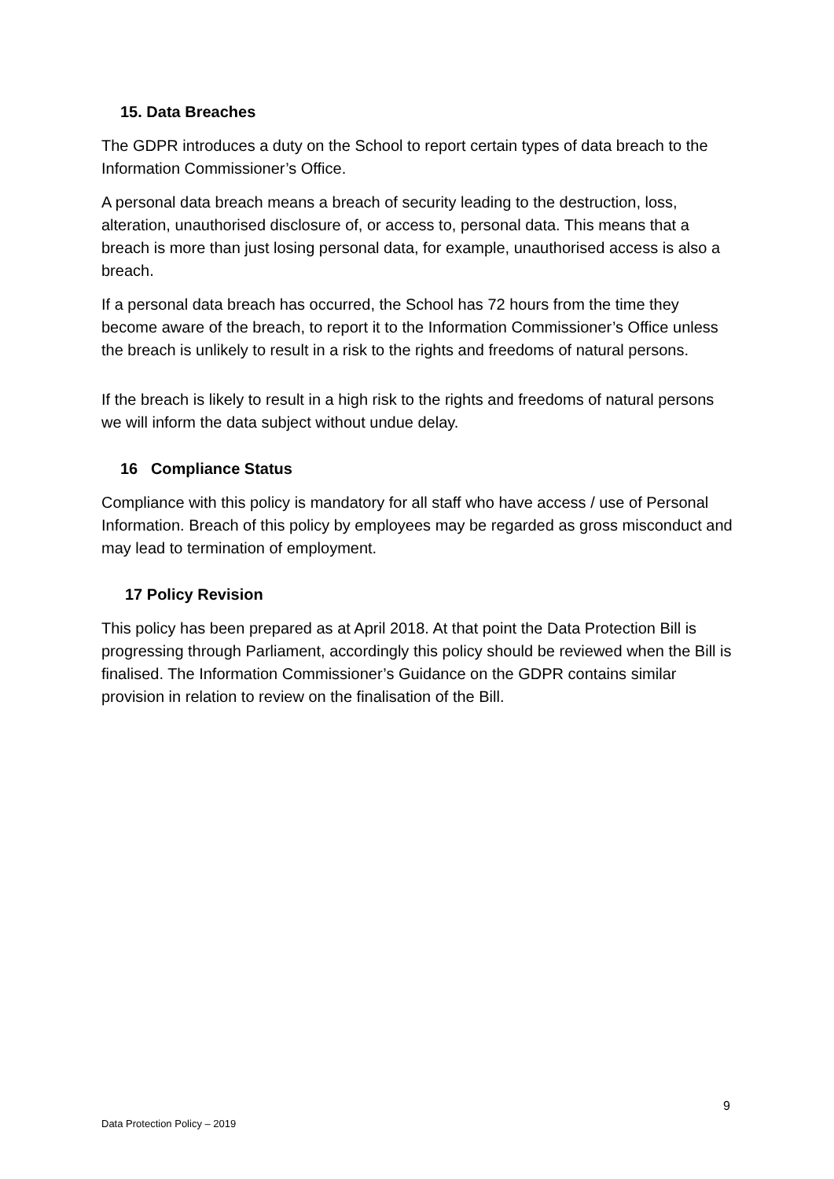15. Data Breaches
The GDPR introduces a duty on the School to report certain types of data breach to the Information Commissioner’s Office.
A personal data breach means a breach of security leading to the destruction, loss, alteration, unauthorised disclosure of, or access to, personal data. This means that a breach is more than just losing personal data, for example, unauthorised access is also a breach.
If a personal data breach has occurred, the School has 72 hours from the time they become aware of the breach, to report it to the Information Commissioner’s Office unless the breach is unlikely to result in a risk to the rights and freedoms of natural persons.
If the breach is likely to result in a high risk to the rights and freedoms of natural persons we will inform the data subject without undue delay.
16 Compliance Status
Compliance with this policy is mandatory for all staff who have access / use of Personal Information. Breach of this policy by employees may be regarded as gross misconduct and may lead to termination of employment.
17 Policy Revision
This policy has been prepared as at April 2018. At that point the Data Protection Bill is progressing through Parliament, accordingly this policy should be reviewed when the Bill is finalised. The Information Commissioner’s Guidance on the GDPR contains similar provision in relation to review on the finalisation of the Bill.
9
Data Protection Policy – 2019